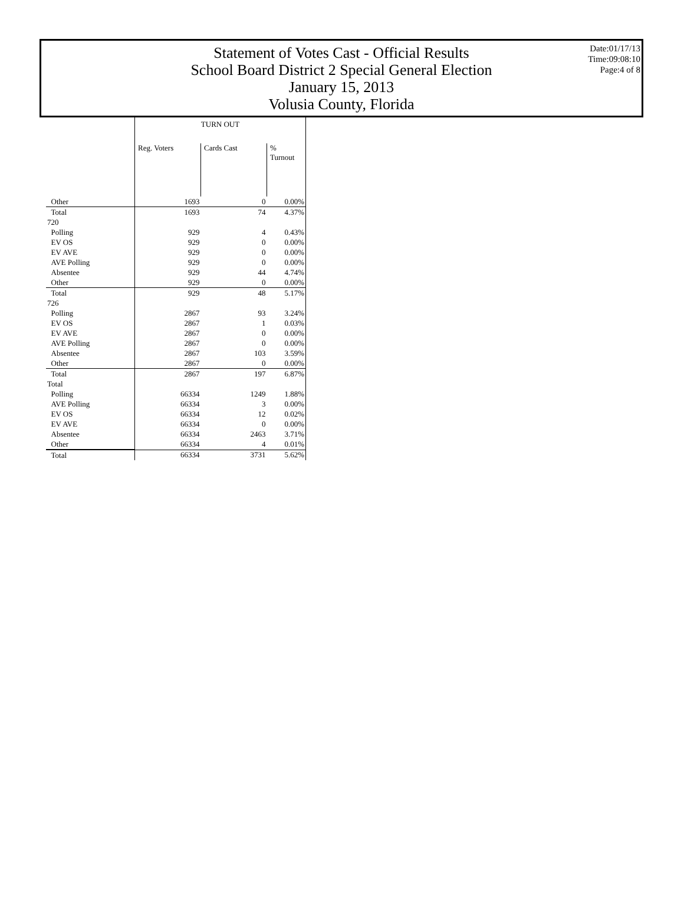Statement of Votes Cast - Official Results
School Board District 2 Special General Election
January 15, 2013
Volusia County, Florida
Date:01/17/13
Time:09:08:10
Page:4 of 8
| | TURN OUT | | |
| | Reg. Voters | Cards Cast | % Turnout |
| Other | 1693 | 0 | 0.00% |
| Total | 1693 | 74 | 4.37% |
| 720 | | | |
| Polling | 929 | 4 | 0.43% |
| EV OS | 929 | 0 | 0.00% |
| EV AVE | 929 | 0 | 0.00% |
| AVE Polling | 929 | 0 | 0.00% |
| Absentee | 929 | 44 | 4.74% |
| Other | 929 | 0 | 0.00% |
| Total | 929 | 48 | 5.17% |
| 726 | | | |
| Polling | 2867 | 93 | 3.24% |
| EV OS | 2867 | 1 | 0.03% |
| EV AVE | 2867 | 0 | 0.00% |
| AVE Polling | 2867 | 0 | 0.00% |
| Absentee | 2867 | 103 | 3.59% |
| Other | 2867 | 0 | 0.00% |
| Total | 2867 | 197 | 6.87% |
| Total | | | |
| Polling | 66334 | 1249 | 1.88% |
| AVE Polling | 66334 | 3 | 0.00% |
| EV OS | 66334 | 12 | 0.02% |
| EV AVE | 66334 | 0 | 0.00% |
| Absentee | 66334 | 2463 | 3.71% |
| Other | 66334 | 4 | 0.01% |
| Total | 66334 | 3731 | 5.62% |